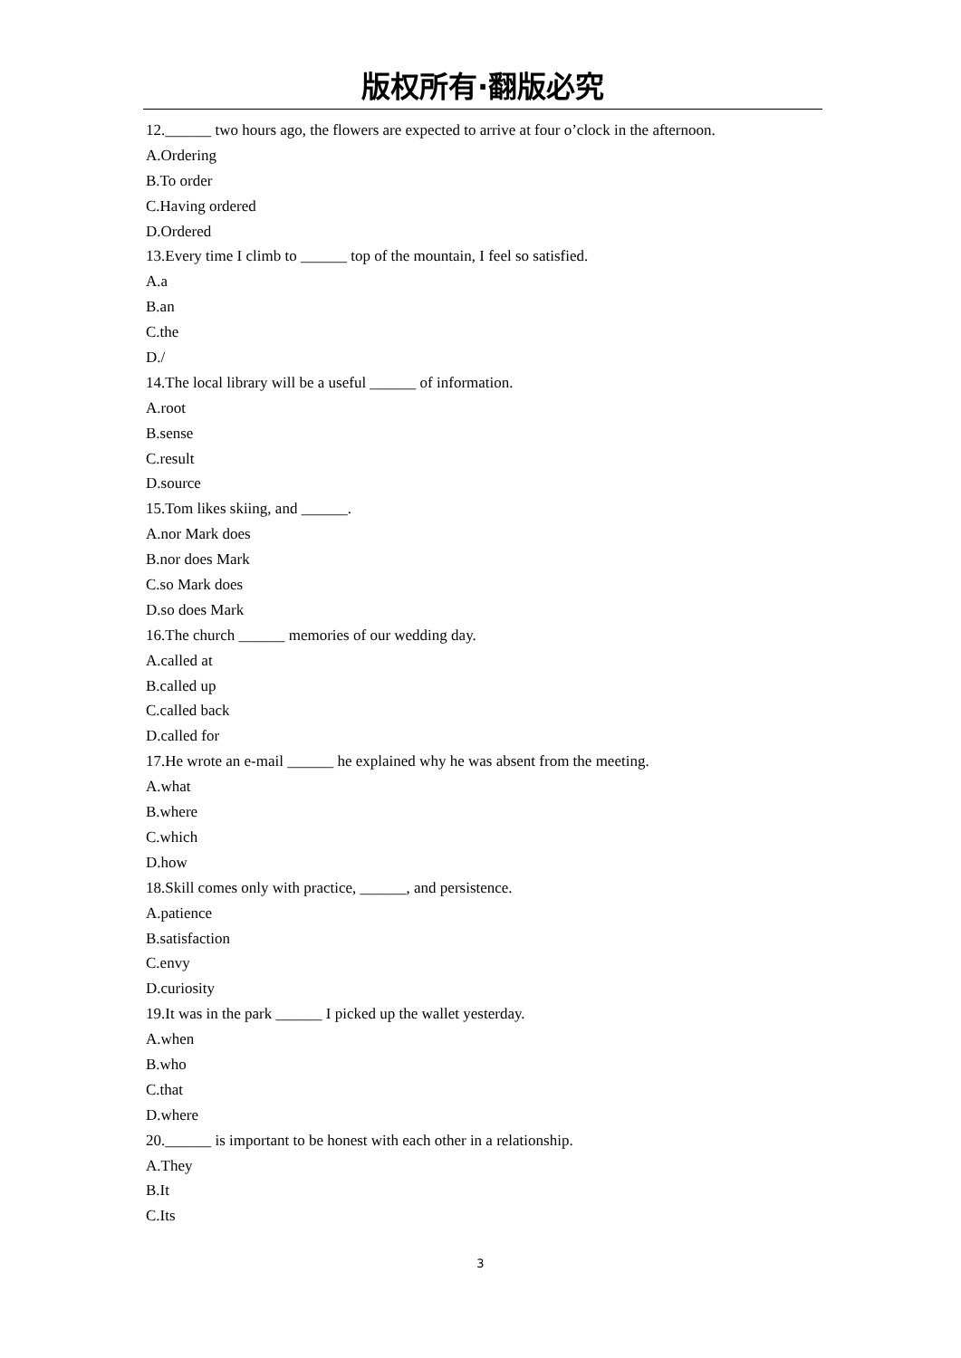版权所有·翻版必究
12.______ two hours ago, the flowers are expected to arrive at four o’clock in the afternoon.
A.Ordering
B.To order
C.Having ordered
D.Ordered
13.Every time I climb to ______ top of the mountain, I feel so satisfied.
A.a
B.an
C.the
D./
14.The local library will be a useful ______ of information.
A.root
B.sense
C.result
D.source
15.Tom likes skiing, and ______.
A.nor Mark does
B.nor does Mark
C.so Mark does
D.so does Mark
16.The church ______ memories of our wedding day.
A.called at
B.called up
C.called back
D.called for
17.He wrote an e-mail ______ he explained why he was absent from the meeting.
A.what
B.where
C.which
D.how
18.Skill comes only with practice, ______, and persistence.
A.patience
B.satisfaction
C.envy
D.curiosity
19.It was in the park ______ I picked up the wallet yesterday.
A.when
B.who
C.that
D.where
20.______ is important to be honest with each other in a relationship.
A.They
B.It
C.Its
3